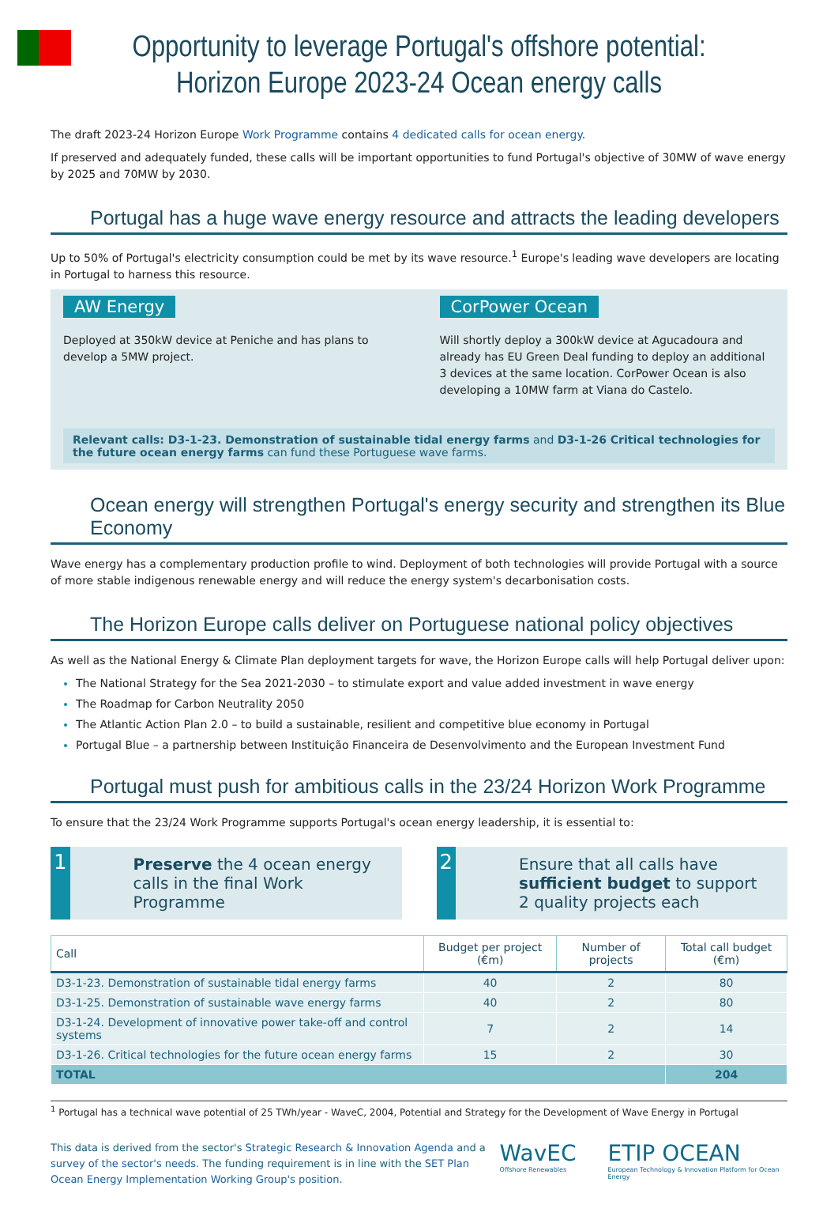Opportunity to leverage Portugal's offshore potential:
Horizon Europe 2023-24 Ocean energy calls
The draft 2023-24 Horizon Europe Work Programme contains 4 dedicated calls for ocean energy.
If preserved and adequately funded, these calls will be important opportunities to fund Portugal's objective of 30MW of wave energy by 2025 and 70MW by 2030.
Portugal has a huge wave energy resource and attracts the leading developers
Up to 50% of Portugal's electricity consumption could be met by its wave resource.<sup>1</sup> Europe's leading wave developers are locating in Portugal to harness this resource.
AW Energy
Deployed at 350kW device at Peniche and has plans to develop a 5MW project.
CorPower Ocean
Will shortly deploy a 300kW device at Agucadoura and already has EU Green Deal funding to deploy an additional 3 devices at the same location. CorPower Ocean is also developing a 10MW farm at Viana do Castelo.
Relevant calls: D3-1-23. Demonstration of sustainable tidal energy farms and D3-1-26 Critical technologies for the future ocean energy farms can fund these Portuguese wave farms.
Ocean energy will strengthen Portugal's energy security and strengthen its Blue Economy
Wave energy has a complementary production profile to wind. Deployment of both technologies will provide Portugal with a source of more stable indigenous renewable energy and will reduce the energy system's decarbonisation costs.
The Horizon Europe calls deliver on Portuguese national policy objectives
As well as the National Energy & Climate Plan deployment targets for wave, the Horizon Europe calls will help Portugal deliver upon:
The National Strategy for the Sea 2021-2030 – to stimulate export and value added investment in wave energy
The Roadmap for Carbon Neutrality 2050
The Atlantic Action Plan 2.0 – to build a sustainable, resilient and competitive blue economy in Portugal
Portugal Blue – a partnership between Instituição Financeira de Desenvolvimento and the European Investment Fund
Portugal must push for ambitious calls in the 23/24 Horizon Work Programme
To ensure that the 23/24 Work Programme supports Portugal's ocean energy leadership, it is essential to:
1
Preserve the 4 ocean energy calls in the final Work Programme
2
Ensure that all calls have sufficient budget to support 2 quality projects each
| Call | Budget per project (€m) | Number of projects | Total call budget (€m) |
| --- | --- | --- | --- |
| D3-1-23. Demonstration of sustainable tidal energy farms | 40 | 2 | 80 |
| D3-1-25. Demonstration of sustainable wave energy farms | 40 | 2 | 80 |
| D3-1-24. Development of innovative power take-off and control systems | 7 | 2 | 14 |
| D3-1-26. Critical technologies for the future ocean energy farms | 15 | 2 | 30 |
| TOTAL | | | 204 |
<sup>1</sup> Portugal has a technical wave potential of 25 TWh/year - WaveC, 2004, Potential and Strategy for the Development of Wave Energy in Portugal
This data is derived from the sector's Strategic Research & Innovation Agenda and a survey of the sector's needs. The funding requirement is in line with the SET Plan Ocean Energy Implementation Working Group's position.
WavEC
Offshore Renewables
ETIP OCEAN
European Technology & Innovation Platform for Ocean Energy